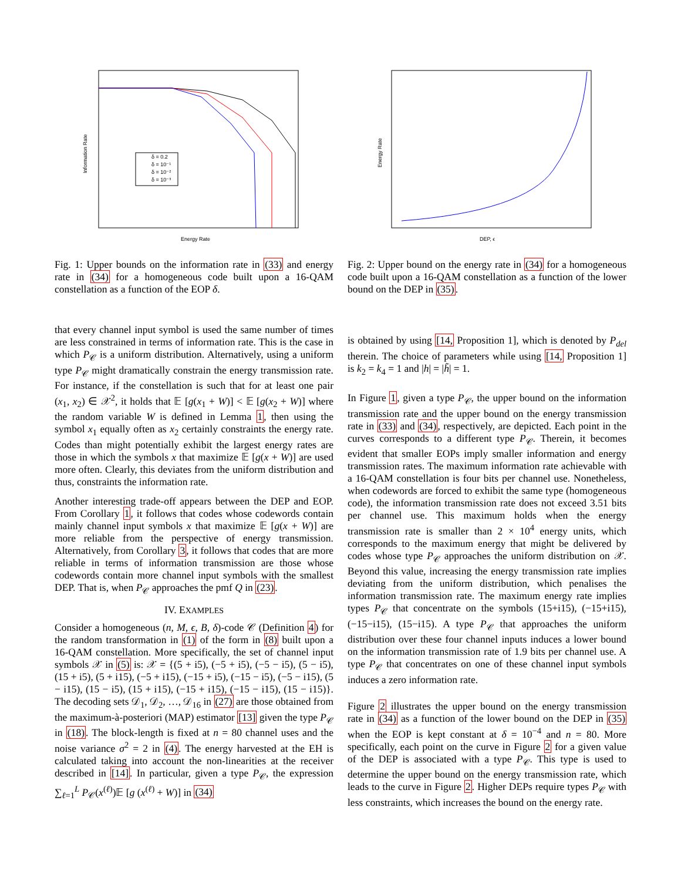δ = 0.2
δ = 10⁻¹
δ = 10⁻²
δ = 10⁻³
Energy Rate
Information Rate
Fig. 1: Upper bounds on the information rate in (33) and energy rate in (34) for a homogeneous code built upon a 16-QAM constellation as a function of the EOP δ.
that every channel input symbol is used the same number of times are less constrained in terms of information rate. This is the case in which P<sub>𝒞</sub> is a uniform distribution. Alternatively, using a uniform type P<sub>𝒞</sub> might dramatically constrain the energy transmission rate. For instance, if the constellation is such that for at least one pair (x<sub>1</sub>, x<sub>2</sub>) ∈ 𝒳<sup>2</sup>, it holds that 𝔼 [g(x<sub>1</sub> + W)] < 𝔼 [g(x<sub>2</sub> + W)] where the random variable W is defined in Lemma 1, then using the symbol x<sub>1</sub> equally often as x<sub>2</sub> certainly constraints the energy rate. Codes than might potentially exhibit the largest energy rates are those in which the symbols x that maximize 𝔼 [g(x + W)] are used more often. Clearly, this deviates from the uniform distribution and thus, constraints the information rate.
Another interesting trade-off appears between the DEP and EOP. From Corollary 1, it follows that codes whose codewords contain mainly channel input symbols x that maximize 𝔼 [g(x + W)] are more reliable from the perspective of energy transmission. Alternatively, from Corollary 3, it follows that codes that are more reliable in terms of information transmission are those whose codewords contain more channel input symbols with the smallest DEP. That is, when P<sub>𝒞</sub> approaches the pmf Q in (23).
IV. EXAMPLES
Consider a homogeneous (n, M, ϵ, B, δ)-code 𝒞 (Definition 4) for the random transformation in (1) of the form in (8) built upon a 16-QAM constellation. More specifically, the set of channel input symbols 𝒳 in (5) is: 𝒳 = {(5 + i5), (−5 + i5), (−5 − i5), (5 − i5), (15 + i5), (5 + i15), (−5 + i15), (−15 + i5), (−15 − i5), (−5 − i15), (5 − i15), (15 − i5), (15 + i15), (−15 + i15), (−15 − i15), (15 − i15)}. The decoding sets 𝒟<sub>1</sub>, 𝒟<sub>2</sub>, …, 𝒟<sub>16</sub> in (27) are those obtained from the maximum-à-posteriori (MAP) estimator [13] given the type P<sub>𝒞</sub> in (18). The block-length is fixed at n = 80 channel uses and the noise variance σ<sup>2</sup> = 2 in (4). The energy harvested at the EH is calculated taking into account the non-linearities at the receiver described in [14]. In particular, given a type P<sub>𝒞</sub>, the expression ∑<sub>ℓ=1</sub><sup>L</sup> P<sub>𝒞</sub>(x<sup>(ℓ)</sup>)𝔼 [g (x<sup>(ℓ)</sup> + W)] in (34)
DEP, ϵ
Energy Rate
Fig. 2: Upper bound on the energy rate in (34) for a homogeneous code built upon a 16-QAM constellation as a function of the lower bound on the DEP in (35).
is obtained by using [14, Proposition 1], which is denoted by P<sub>del</sub> therein. The choice of parameters while using [14, Proposition 1] is k<sub>2</sub> = k<sub>4</sub> = 1 and |h| = |h̃| = 1.
In Figure 1, given a type P<sub>𝒞</sub>, the upper bound on the information transmission rate and the upper bound on the energy transmission rate in (33) and (34), respectively, are depicted. Each point in the curves corresponds to a different type P<sub>𝒞</sub>. Therein, it becomes evident that smaller EOPs imply smaller information and energy transmission rates. The maximum information rate achievable with a 16-QAM constellation is four bits per channel use. Nonetheless, when codewords are forced to exhibit the same type (homogeneous code), the information transmission rate does not exceed 3.51 bits per channel use. This maximum holds when the energy transmission rate is smaller than 2 × 10<sup>4</sup> energy units, which corresponds to the maximum energy that might be delivered by codes whose type P<sub>𝒞</sub> approaches the uniform distribution on 𝒳. Beyond this value, increasing the energy transmission rate implies deviating from the uniform distribution, which penalises the information transmission rate. The maximum energy rate implies types P<sub>𝒞</sub> that concentrate on the symbols (15+i15), (−15+i15), (−15−i15), (15−i15). A type P<sub>𝒞</sub> that approaches the uniform distribution over these four channel inputs induces a lower bound on the information transmission rate of 1.9 bits per channel use. A type P<sub>𝒞</sub> that concentrates on one of these channel input symbols induces a zero information rate.
Figure 2 illustrates the upper bound on the energy transmission rate in (34) as a function of the lower bound on the DEP in (35) when the EOP is kept constant at δ = 10<sup>−4</sup> and n = 80. More specifically, each point on the curve in Figure 2 for a given value of the DEP is associated with a type P<sub>𝒞</sub>. This type is used to determine the upper bound on the energy transmission rate, which leads to the curve in Figure 2. Higher DEPs require types P<sub>𝒞</sub> with less constraints, which increases the bound on the energy rate.